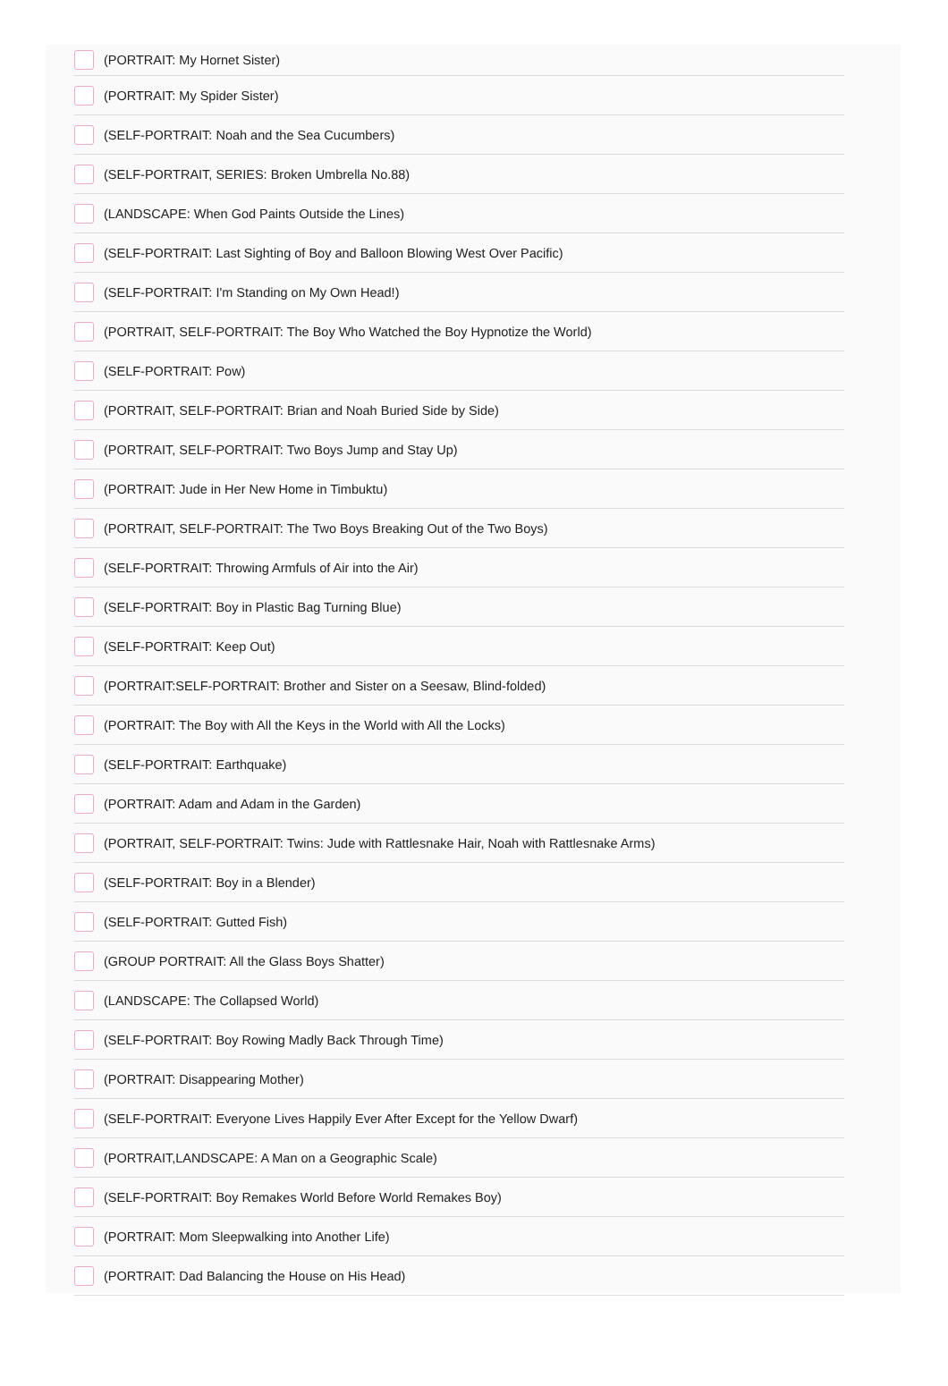(PORTRAIT: My Hornet Sister)
(PORTRAIT: My Spider Sister)
(SELF-PORTRAIT: Noah and the Sea Cucumbers)
(SELF-PORTRAIT, SERIES: Broken Umbrella No.88)
(LANDSCAPE: When God Paints Outside the Lines)
(SELF-PORTRAIT: Last Sighting of Boy and Balloon Blowing West Over Pacific)
(SELF-PORTRAIT: I'm Standing on My Own Head!)
(PORTRAIT, SELF-PORTRAIT: The Boy Who Watched the Boy Hypnotize the World)
(SELF-PORTRAIT: Pow)
(PORTRAIT, SELF-PORTRAIT: Brian and Noah Buried Side by Side)
(PORTRAIT, SELF-PORTRAIT: Two Boys Jump and Stay Up)
(PORTRAIT: Jude in Her New Home in Timbuktu)
(PORTRAIT, SELF-PORTRAIT: The Two Boys Breaking Out of the Two Boys)
(SELF-PORTRAIT: Throwing Armfuls of Air into the Air)
(SELF-PORTRAIT: Boy in Plastic Bag Turning Blue)
(SELF-PORTRAIT: Keep Out)
(PORTRAIT:SELF-PORTRAIT: Brother and Sister on a Seesaw, Blind-folded)
(PORTRAIT: The Boy with All the Keys in the World with All the Locks)
(SELF-PORTRAIT: Earthquake)
(PORTRAIT: Adam and Adam in the Garden)
(PORTRAIT, SELF-PORTRAIT: Twins: Jude with Rattlesnake Hair, Noah with Rattlesnake Arms)
(SELF-PORTRAIT: Boy in a Blender)
(SELF-PORTRAIT: Gutted Fish)
(GROUP PORTRAIT: All the Glass Boys Shatter)
(LANDSCAPE: The Collapsed World)
(SELF-PORTRAIT: Boy Rowing Madly Back Through Time)
(PORTRAIT: Disappearing Mother)
(SELF-PORTRAIT: Everyone Lives Happily Ever After Except for the Yellow Dwarf)
(PORTRAIT,LANDSCAPE: A Man on a Geographic Scale)
(SELF-PORTRAIT: Boy Remakes World Before World Remakes Boy)
(PORTRAIT: Mom Sleepwalking into Another Life)
(PORTRAIT: Dad Balancing the House on His Head)